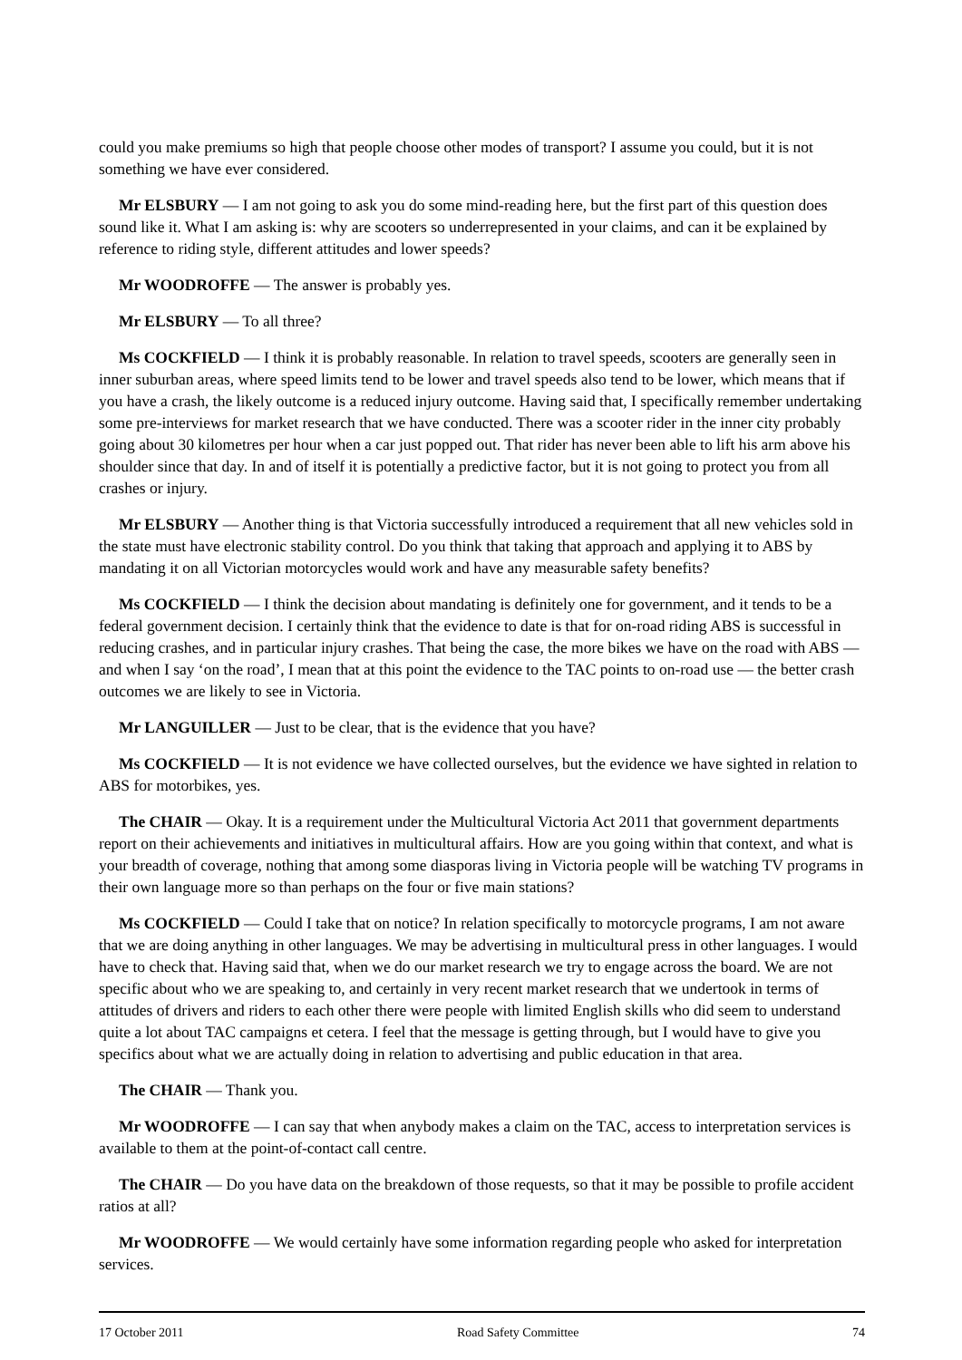could you make premiums so high that people choose other modes of transport? I assume you could, but it is not something we have ever considered.
Mr ELSBURY — I am not going to ask you do some mind-reading here, but the first part of this question does sound like it. What I am asking is: why are scooters so underrepresented in your claims, and can it be explained by reference to riding style, different attitudes and lower speeds?
Mr WOODROFFE — The answer is probably yes.
Mr ELSBURY — To all three?
Ms COCKFIELD — I think it is probably reasonable. In relation to travel speeds, scooters are generally seen in inner suburban areas, where speed limits tend to be lower and travel speeds also tend to be lower, which means that if you have a crash, the likely outcome is a reduced injury outcome. Having said that, I specifically remember undertaking some pre-interviews for market research that we have conducted. There was a scooter rider in the inner city probably going about 30 kilometres per hour when a car just popped out. That rider has never been able to lift his arm above his shoulder since that day. In and of itself it is potentially a predictive factor, but it is not going to protect you from all crashes or injury.
Mr ELSBURY — Another thing is that Victoria successfully introduced a requirement that all new vehicles sold in the state must have electronic stability control. Do you think that taking that approach and applying it to ABS by mandating it on all Victorian motorcycles would work and have any measurable safety benefits?
Ms COCKFIELD — I think the decision about mandating is definitely one for government, and it tends to be a federal government decision. I certainly think that the evidence to date is that for on-road riding ABS is successful in reducing crashes, and in particular injury crashes. That being the case, the more bikes we have on the road with ABS — and when I say ‘on the road’, I mean that at this point the evidence to the TAC points to on-road use — the better crash outcomes we are likely to see in Victoria.
Mr LANGUILLER — Just to be clear, that is the evidence that you have?
Ms COCKFIELD — It is not evidence we have collected ourselves, but the evidence we have sighted in relation to ABS for motorbikes, yes.
The CHAIR — Okay. It is a requirement under the Multicultural Victoria Act 2011 that government departments report on their achievements and initiatives in multicultural affairs. How are you going within that context, and what is your breadth of coverage, nothing that among some diasporas living in Victoria people will be watching TV programs in their own language more so than perhaps on the four or five main stations?
Ms COCKFIELD — Could I take that on notice? In relation specifically to motorcycle programs, I am not aware that we are doing anything in other languages. We may be advertising in multicultural press in other languages. I would have to check that. Having said that, when we do our market research we try to engage across the board. We are not specific about who we are speaking to, and certainly in very recent market research that we undertook in terms of attitudes of drivers and riders to each other there were people with limited English skills who did seem to understand quite a lot about TAC campaigns et cetera. I feel that the message is getting through, but I would have to give you specifics about what we are actually doing in relation to advertising and public education in that area.
The CHAIR — Thank you.
Mr WOODROFFE — I can say that when anybody makes a claim on the TAC, access to interpretation services is available to them at the point-of-contact call centre.
The CHAIR — Do you have data on the breakdown of those requests, so that it may be possible to profile accident ratios at all?
Mr WOODROFFE — We would certainly have some information regarding people who asked for interpretation services.
17 October 2011 Road Safety Committee 74